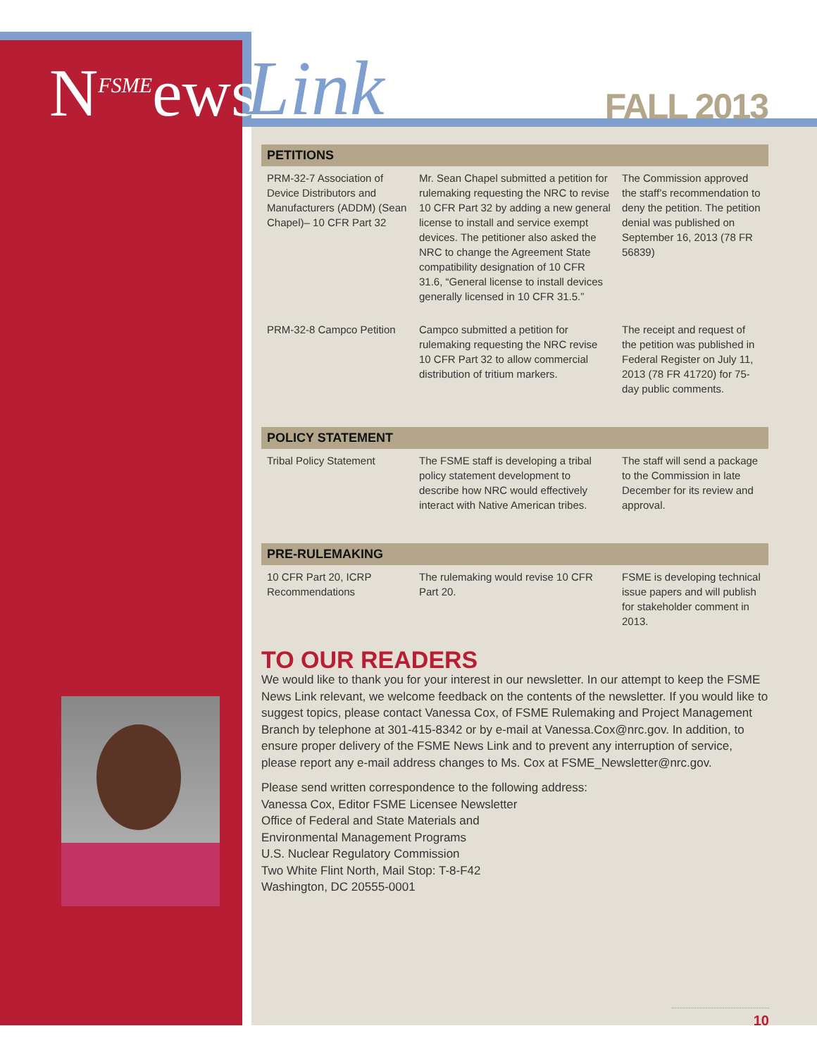N<sup>FSME</sup>ews
Link
FALL 2013
PETITIONS
| PRM-32-7 Association of Device Distributors and Manufacturers (ADDM) (Sean Chapel)– 10 CFR Part 32 | Mr. Sean Chapel submitted a petition for rulemaking requesting the NRC to revise 10 CFR Part 32 by adding a new general license to install and service exempt devices. The petitioner also asked the NRC to change the Agreement State compatibility designation of 10 CFR 31.6, “General license to install devices generally licensed in 10 CFR 31.5.” | The Commission approved the staff’s recommendation to deny the petition. The petition denial was published on September 16, 2013 (78 FR 56839) |
| PRM-32-8 Campco Petition | Campco submitted a petition for rulemaking requesting the NRC revise 10 CFR Part 32 to allow commercial distribution of tritium markers. | The receipt and request of the petition was published in Federal Register on July 11, 2013 (78 FR 41720) for 75-day public comments. |
POLICY STATEMENT
| Tribal Policy Statement | The FSME staff is developing a tribal policy statement development to describe how NRC would effectively interact with Native American tribes. | The staff will send a package to the Commission in late December for its review and approval. |
PRE-RULEMAKING
| 10 CFR Part 20, ICRP Recommendations | The rulemaking would revise 10 CFR Part 20. | FSME is developing technical issue papers and will publish for stakeholder comment in 2013. |
TO OUR READERS
We would like to thank you for your interest in our newsletter. In our attempt to keep the FSME News Link relevant, we welcome feedback on the contents of the newsletter. If you would like to suggest topics, please contact Vanessa Cox, of FSME Rulemaking and Project Management Branch by telephone at 301-415-8342 or by e-mail at Vanessa.Cox@nrc.gov. In addition, to ensure proper delivery of the FSME News Link and to prevent any interruption of service, please report any e-mail address changes to Ms. Cox at FSME_Newsletter@nrc.gov.
Please send written correspondence to the following address:
Vanessa Cox, Editor FSME Licensee Newsletter
Office of Federal and State Materials and
Environmental Management Programs
U.S. Nuclear Regulatory Commission
Two White Flint North, Mail Stop: T-8-F42
Washington, DC 20555-0001
10